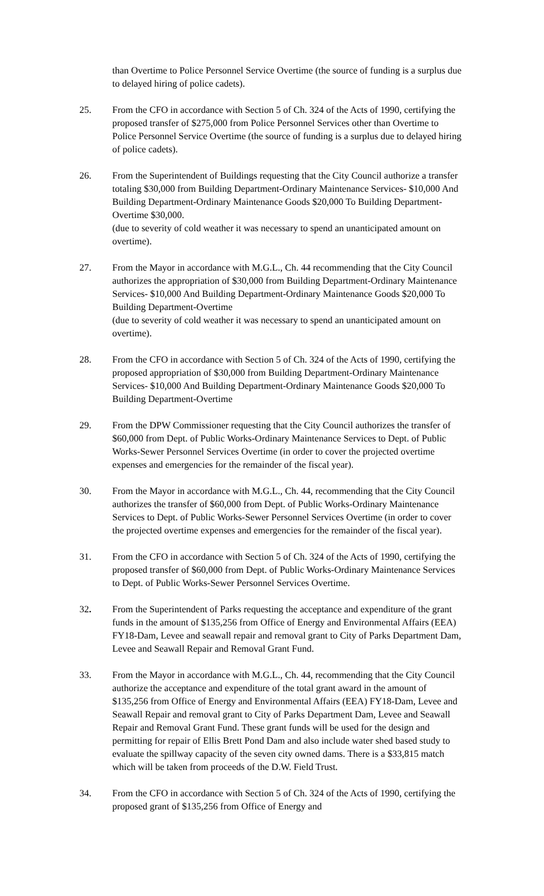than Overtime to Police Personnel Service Overtime (the source of funding is a surplus due to delayed hiring of police cadets).
25. From the CFO in accordance with Section 5 of Ch. 324 of the Acts of 1990, certifying the proposed transfer of $275,000 from Police Personnel Services other than Overtime to Police Personnel Service Overtime (the source of funding is a surplus due to delayed hiring of police cadets).
26. From the Superintendent of Buildings requesting that the City Council authorize a transfer totaling $30,000 from Building Department-Ordinary Maintenance Services- $10,000 And Building Department-Ordinary Maintenance Goods $20,000 To Building Department-Overtime $30,000.
(due to severity of cold weather it was necessary to spend an unanticipated amount on overtime).
27. From the Mayor in accordance with M.G.L., Ch. 44 recommending that the City Council authorizes the appropriation of $30,000 from Building Department-Ordinary Maintenance Services- $10,000 And Building Department-Ordinary Maintenance Goods $20,000 To Building Department-Overtime
(due to severity of cold weather it was necessary to spend an unanticipated amount on overtime).
28. From the CFO in accordance with Section 5 of Ch. 324 of the Acts of 1990, certifying the proposed appropriation of $30,000 from Building Department-Ordinary Maintenance Services- $10,000 And Building Department-Ordinary Maintenance Goods $20,000 To Building Department-Overtime
29. From the DPW Commissioner requesting that the City Council authorizes the transfer of $60,000 from Dept. of Public Works-Ordinary Maintenance Services to Dept. of Public Works-Sewer Personnel Services Overtime (in order to cover the projected overtime expenses and emergencies for the remainder of the fiscal year).
30. From the Mayor in accordance with M.G.L., Ch. 44, recommending that the City Council authorizes the transfer of $60,000 from Dept. of Public Works-Ordinary Maintenance Services to Dept. of Public Works-Sewer Personnel Services Overtime (in order to cover the projected overtime expenses and emergencies for the remainder of the fiscal year).
31. From the CFO in accordance with Section 5 of Ch. 324 of the Acts of 1990, certifying the proposed transfer of $60,000 from Dept. of Public Works-Ordinary Maintenance Services to Dept. of Public Works-Sewer Personnel Services Overtime.
32. From the Superintendent of Parks requesting the acceptance and expenditure of the grant funds in the amount of $135,256 from Office of Energy and Environmental Affairs (EEA) FY18-Dam, Levee and seawall repair and removal grant to City of Parks Department Dam, Levee and Seawall Repair and Removal Grant Fund.
33. From the Mayor in accordance with M.G.L., Ch. 44, recommending that the City Council authorize the acceptance and expenditure of the total grant award in the amount of $135,256 from Office of Energy and Environmental Affairs (EEA) FY18-Dam, Levee and Seawall Repair and removal grant to City of Parks Department Dam, Levee and Seawall Repair and Removal Grant Fund. These grant funds will be used for the design and permitting for repair of Ellis Brett Pond Dam and also include water shed based study to evaluate the spillway capacity of the seven city owned dams. There is a $33,815 match which will be taken from proceeds of the D.W. Field Trust.
34. From the CFO in accordance with Section 5 of Ch. 324 of the Acts of 1990, certifying the proposed grant of $135,256 from Office of Energy and